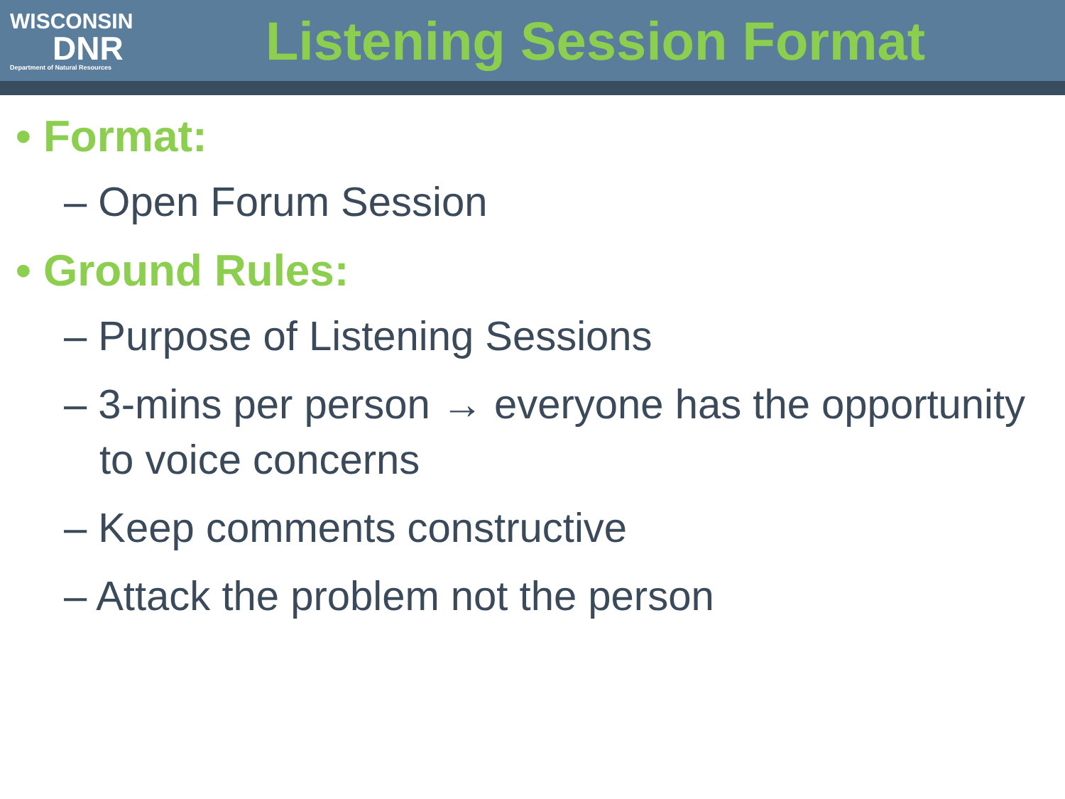WISCONSIN
DNR
Department of Natural Resources
Listening Session Format
• Format:
– Open Forum Session
• Ground Rules:
– Purpose of Listening Sessions
– 3-mins per person → everyone has the opportunity to voice concerns
– Keep comments constructive
– Attack the problem not the person